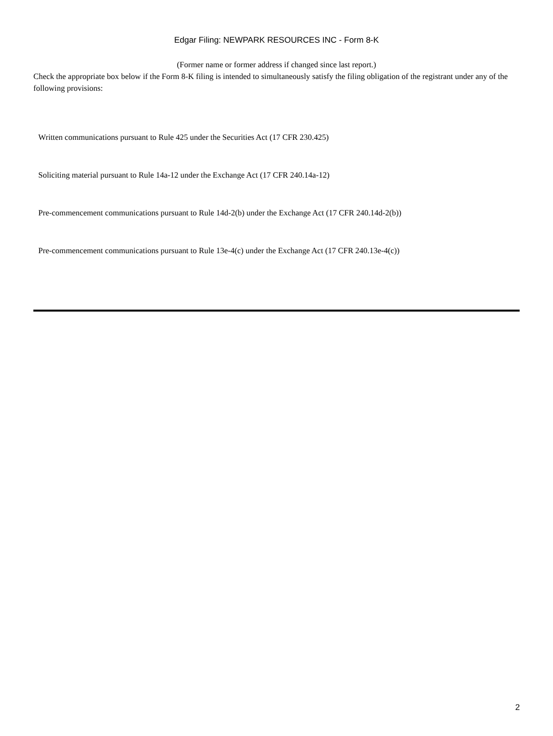Edgar Filing: NEWPARK RESOURCES INC - Form 8-K
(Former name or former address if changed since last report.)
Check the appropriate box below if the Form 8-K filing is intended to simultaneously satisfy the filing obligation of the registrant under any of the following provisions:
Written communications pursuant to Rule 425 under the Securities Act (17 CFR 230.425)
Soliciting material pursuant to Rule 14a-12 under the Exchange Act (17 CFR 240.14a-12)
Pre-commencement communications pursuant to Rule 14d-2(b) under the Exchange Act (17 CFR 240.14d-2(b))
Pre-commencement communications pursuant to Rule 13e-4(c) under the Exchange Act (17 CFR 240.13e-4(c))
2